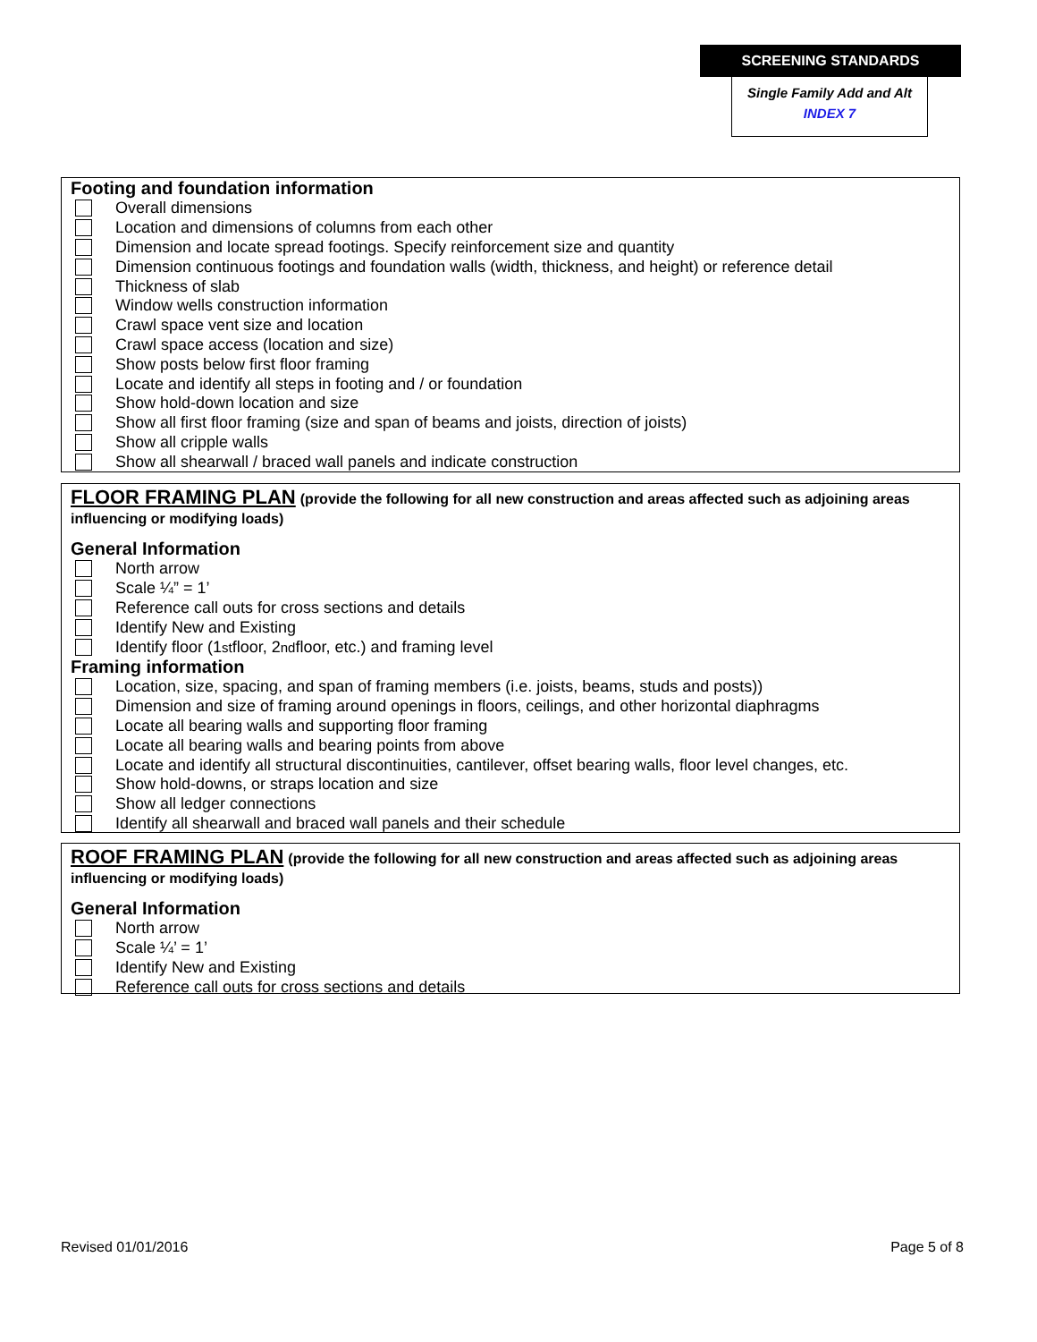SCREENING STANDARDS
Single Family Add and Alt
INDEX 7
Footing and foundation information
Overall dimensions
Location and dimensions of columns from each other
Dimension and locate spread footings. Specify reinforcement size and quantity
Dimension continuous footings and foundation walls (width, thickness, and height) or reference detail
Thickness of slab
Window wells construction information
Crawl space vent size and location
Crawl space access (location and size)
Show posts below first floor framing
Locate and identify all steps in footing and / or foundation
Show hold-down location and size
Show all first floor framing (size and span of beams and joists, direction of joists)
Show all cripple walls
Show all shearwall / braced wall panels and indicate construction
FLOOR FRAMING PLAN (provide the following for all new construction and areas affected such as adjoining areas influencing or modifying loads)
General Information
North arrow
Scale ¼” = 1’
Reference call outs for cross sections and details
Identify New and Existing
Identify floor (1<sup>st</sup> floor, 2<sup>nd</sup> floor, etc.) and framing level
Framing information
Location, size, spacing, and span of framing members (i.e. joists, beams, studs and posts))
Dimension and size of framing around openings in floors, ceilings, and other horizontal diaphragms
Locate all bearing walls and supporting floor framing
Locate all bearing walls and bearing points from above
Locate and identify all structural discontinuities, cantilever, offset bearing walls, floor level changes, etc.
Show hold-downs, or straps location and size
Show all ledger connections
Identify all shearwall and braced wall panels and their schedule
ROOF FRAMING PLAN (provide the following for all new construction and areas affected such as adjoining areas influencing or modifying loads)
General Information
North arrow
Scale ¼’ = 1’
Identify New and Existing
Reference call outs for cross sections and details
Revised 01/01/2016 Page 5 of 8